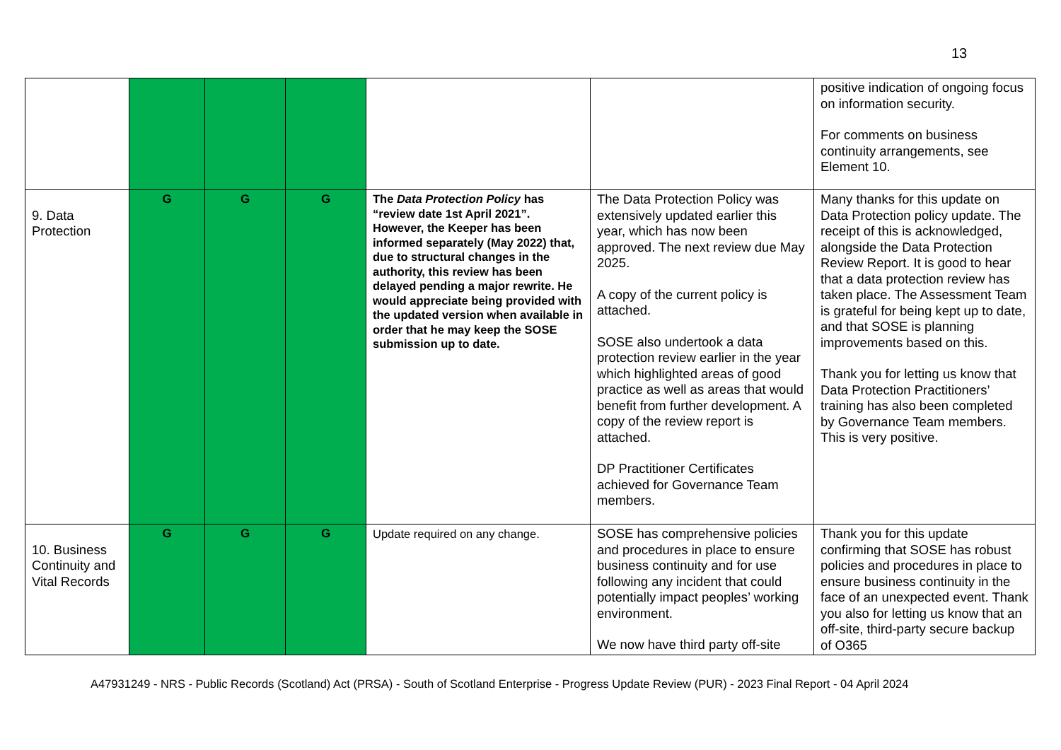13
| | | | | | | positive indication of ongoing focus on information security. For comments on business continuity arrangements, see Element 10. |
| 9. Data Protection | G | G | G | The Data Protection Policy has “review date 1st April 2021”. However, the Keeper has been informed separately (May 2022) that, due to structural changes in the authority, this review has been delayed pending a major rewrite. He would appreciate being provided with the updated version when available in order that he may keep the SOSE submission up to date. | The Data Protection Policy was extensively updated earlier this year, which has now been approved. The next review due May 2025. A copy of the current policy is attached. SOSE also undertook a data protection review earlier in the year which highlighted areas of good practice as well as areas that would benefit from further development. A copy of the review report is attached. DP Practitioner Certificates achieved for Governance Team members. | Many thanks for this update on Data Protection policy update. The receipt of this is acknowledged, alongside the Data Protection Review Report. It is good to hear that a data protection review has taken place. The Assessment Team is grateful for being kept up to date, and that SOSE is planning improvements based on this. Thank you for letting us know that Data Protection Practitioners’ training has also been completed by Governance Team members. This is very positive. |
| 10. Business Continuity and Vital Records | G | G | G | Update required on any change. | SOSE has comprehensive policies and procedures in place to ensure business continuity and for use following any incident that could potentially impact peoples’ working environment. We now have third party off-site | Thank you for this update confirming that SOSE has robust policies and procedures in place to ensure business continuity in the face of an unexpected event. Thank you also for letting us know that an off-site, third-party secure backup of O365 |
A47931249 - NRS - Public Records (Scotland) Act (PRSA) - South of Scotland Enterprise - Progress Update Review (PUR) - 2023 Final Report - 04 April 2024